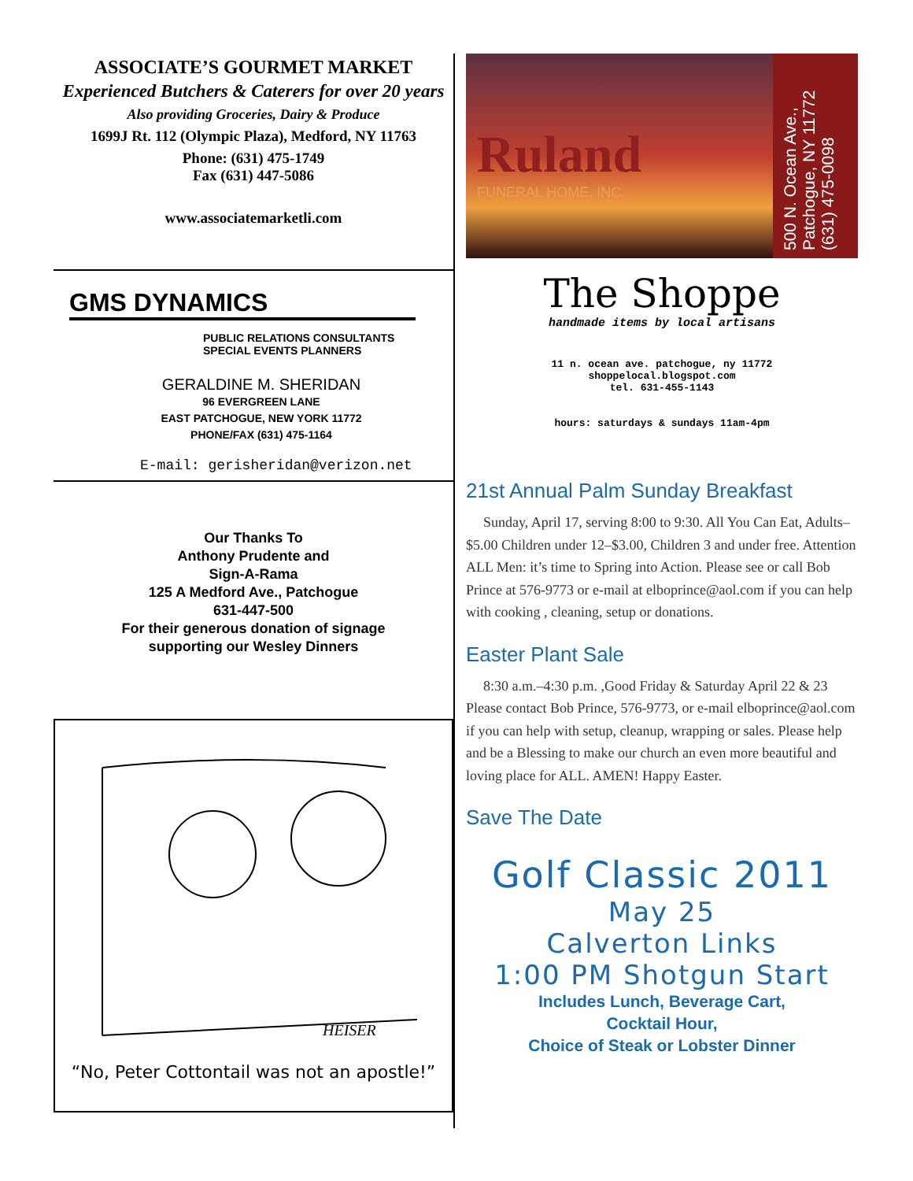ASSOCIATE’S GOURMET MARKET
Experienced Butchers & Caterers for over 20 years
Also providing Groceries, Dairy & Produce
1699J Rt. 112 (Olympic Plaza), Medford, NY 11763
Phone: (631) 475-1749
Fax (631) 447-5086
www.associatemarketli.com
GMS DYNAMICS
PUBLIC RELATIONS CONSULTANTS
SPECIAL EVENTS PLANNERS
GERALDINE M. SHERIDAN
96 EVERGREEN LANE
EAST PATCHOGUE, NEW YORK 11772
PHONE/FAX (631) 475-1164
E-mail: gerisheridan@verizon.net
Our Thanks To
Anthony Prudente and
Sign-A-Rama
125 A Medford Ave., Patchogue
631-447-500
For their generous donation of signage
supporting our Wesley Dinners
HEISER
“No, Peter Cottontail was not an apostle!”
Ruland
FUNERAL HOME, INC.
500 N. Ocean Ave.,
Patchogue, NY 11772
(631) 475-0098
The Shoppe
handmade items by local artisans
11 n. ocean ave. patchogue, ny 11772
shoppelocal.blogspot.com
tel. 631-455-1143
hours: saturdays & sundays 11am-4pm
21st Annual Palm Sunday Breakfast
Sunday, April 17, serving 8:00 to 9:30. All You Can Eat, Adults–$5.00 Children under 12–$3.00, Children 3 and under free. Attention ALL Men: it’s time to Spring into Action. Please see or call Bob Prince at 576-9773 or e-mail at elboprince@aol.com if you can help with cooking , cleaning, setup or donations.
Easter Plant Sale
8:30 a.m.–4:30 p.m. ,Good Friday & Saturday April 22 & 23 Please contact Bob Prince, 576-9773, or e-mail elboprince@aol.com if you can help with setup, cleanup, wrapping or sales. Please help and be a Blessing to make our church an even more beautiful and loving place for ALL. AMEN! Happy Easter.
Save The Date
Golf Classic 2011
May 25
Calverton Links
1:00 PM Shotgun Start
Includes Lunch, Beverage Cart,
Cocktail Hour,
Choice of Steak or Lobster Dinner